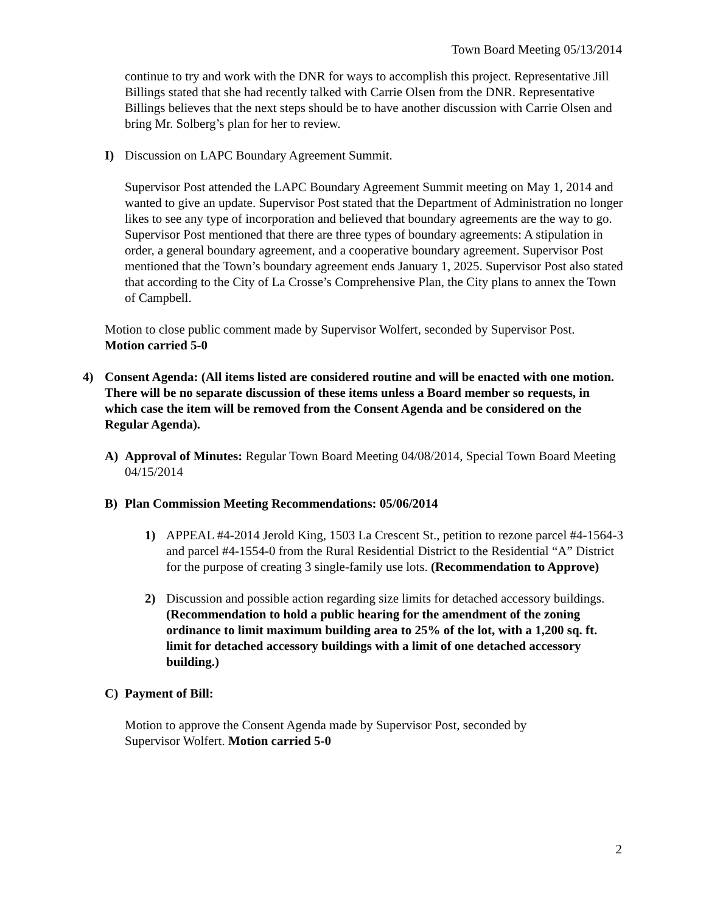Town Board Meeting 05/13/2014
continue to try and work with the DNR for ways to accomplish this project. Representative Jill Billings stated that she had recently talked with Carrie Olsen from the DNR. Representative Billings believes that the next steps should be to have another discussion with Carrie Olsen and bring Mr. Solberg’s plan for her to review.
I) Discussion on LAPC Boundary Agreement Summit.
Supervisor Post attended the LAPC Boundary Agreement Summit meeting on May 1, 2014 and wanted to give an update. Supervisor Post stated that the Department of Administration no longer likes to see any type of incorporation and believed that boundary agreements are the way to go. Supervisor Post mentioned that there are three types of boundary agreements: A stipulation in order, a general boundary agreement, and a cooperative boundary agreement. Supervisor Post mentioned that the Town’s boundary agreement ends January 1, 2025. Supervisor Post also stated that according to the City of La Crosse’s Comprehensive Plan, the City plans to annex the Town of Campbell.
Motion to close public comment made by Supervisor Wolfert, seconded by Supervisor Post.
Motion carried 5-0
4) Consent Agenda: (All items listed are considered routine and will be enacted with one motion. There will be no separate discussion of these items unless a Board member so requests, in which case the item will be removed from the Consent Agenda and be considered on the Regular Agenda).
A) Approval of Minutes: Regular Town Board Meeting 04/08/2014, Special Town Board Meeting 04/15/2014
B) Plan Commission Meeting Recommendations: 05/06/2014
1) APPEAL #4-2014 Jerold King, 1503 La Crescent St., petition to rezone parcel #4-1564-3 and parcel #4-1554-0 from the Rural Residential District to the Residential “A” District for the purpose of creating 3 single-family use lots. (Recommendation to Approve)
2) Discussion and possible action regarding size limits for detached accessory buildings. (Recommendation to hold a public hearing for the amendment of the zoning ordinance to limit maximum building area to 25% of the lot, with a 1,200 sq. ft. limit for detached accessory buildings with a limit of one detached accessory building.)
C) Payment of Bill:
Motion to approve the Consent Agenda made by Supervisor Post, seconded by Supervisor Wolfert. Motion carried 5-0
2